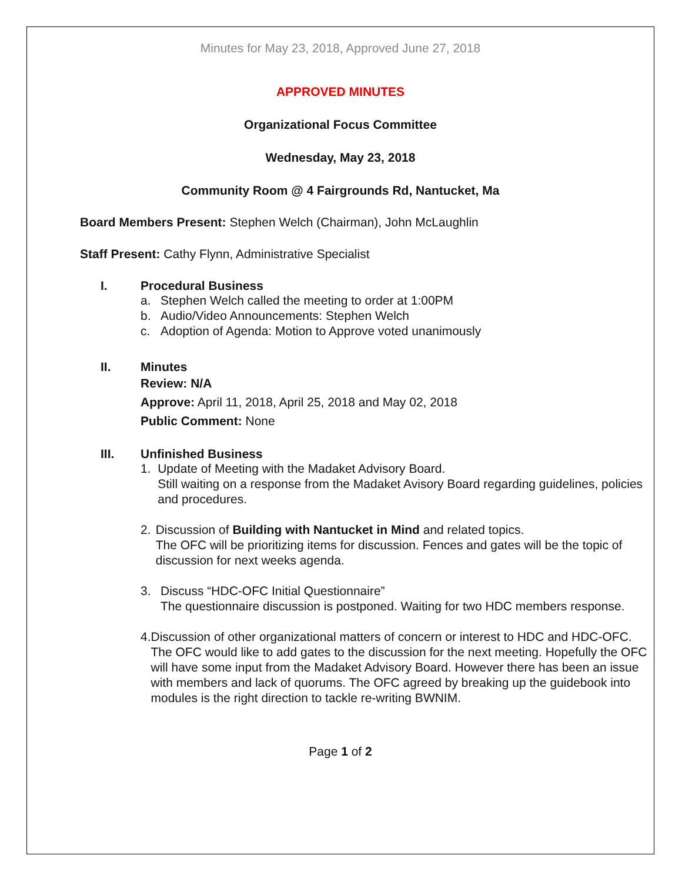Minutes for May 23, 2018, Approved June 27, 2018
APPROVED MINUTES
Organizational Focus Committee
Wednesday, May 23, 2018
Community Room @ 4 Fairgrounds Rd, Nantucket, Ma
Board Members Present: Stephen Welch (Chairman), John McLaughlin
Staff Present: Cathy Flynn, Administrative Specialist
I. Procedural Business
a. Stephen Welch called the meeting to order at 1:00PM
b. Audio/Video Announcements: Stephen Welch
c. Adoption of Agenda: Motion to Approve voted unanimously
II. Minutes
Review: N/A
Approve: April 11, 2018, April 25, 2018 and May 02, 2018
Public Comment: None
III. Unfinished Business
1. Update of Meeting with the Madaket Advisory Board.
Still waiting on a response from the Madaket Avisory Board regarding guidelines, policies and procedures.
2. Discussion of Building with Nantucket in Mind and related topics.
The OFC will be prioritizing items for discussion. Fences and gates will be the topic of discussion for next weeks agenda.
3. Discuss “HDC-OFC Initial Questionnaire”
The questionnaire discussion is postponed. Waiting for two HDC members response.
4. Discussion of other organizational matters of concern or interest to HDC and HDC-OFC.
The OFC would like to add gates to the discussion for the next meeting. Hopefully the OFC will have some input from the Madaket Advisory Board. However there has been an issue with members and lack of quorums. The OFC agreed by breaking up the guidebook into modules is the right direction to tackle re-writing BWNIM.
Page 1 of 2